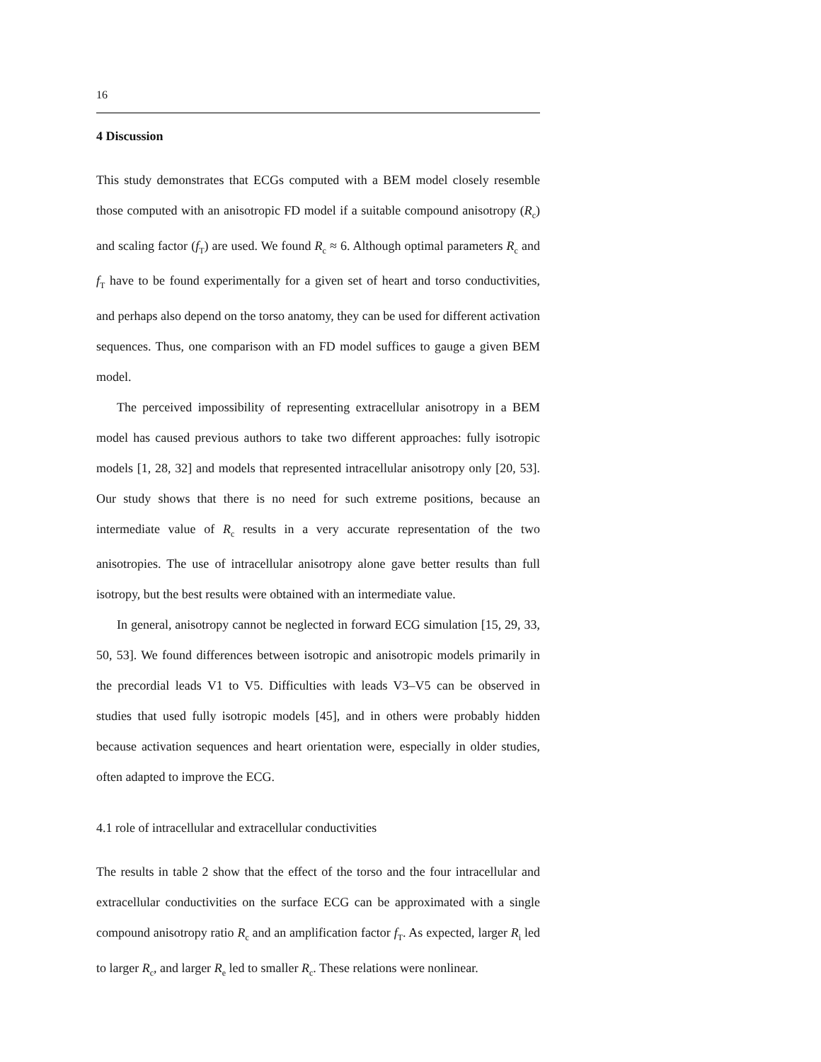16
4 Discussion
This study demonstrates that ECGs computed with a BEM model closely resemble those computed with an anisotropic FD model if a suitable compound anisotropy (R<sub>c</sub>) and scaling factor (f<sub>T</sub>) are used. We found R<sub>c</sub> ≈ 6. Although optimal parameters R<sub>c</sub> and f<sub>T</sub> have to be found experimentally for a given set of heart and torso conductivities, and perhaps also depend on the torso anatomy, they can be used for different activation sequences. Thus, one comparison with an FD model suffices to gauge a given BEM model.
The perceived impossibility of representing extracellular anisotropy in a BEM model has caused previous authors to take two different approaches: fully isotropic models [1, 28, 32] and models that represented intracellular anisotropy only [20, 53]. Our study shows that there is no need for such extreme positions, because an intermediate value of R<sub>c</sub> results in a very accurate representation of the two anisotropies. The use of intracellular anisotropy alone gave better results than full isotropy, but the best results were obtained with an intermediate value.
In general, anisotropy cannot be neglected in forward ECG simulation [15, 29, 33, 50, 53]. We found differences between isotropic and anisotropic models primarily in the precordial leads V1 to V5. Difficulties with leads V3–V5 can be observed in studies that used fully isotropic models [45], and in others were probably hidden because activation sequences and heart orientation were, especially in older studies, often adapted to improve the ECG.
4.1 role of intracellular and extracellular conductivities
The results in table 2 show that the effect of the torso and the four intracellular and extracellular conductivities on the surface ECG can be approximated with a single compound anisotropy ratio R<sub>c</sub> and an amplification factor f<sub>T</sub>. As expected, larger R<sub>i</sub> led to larger R<sub>c</sub>, and larger R<sub>e</sub> led to smaller R<sub>c</sub>. These relations were nonlinear.